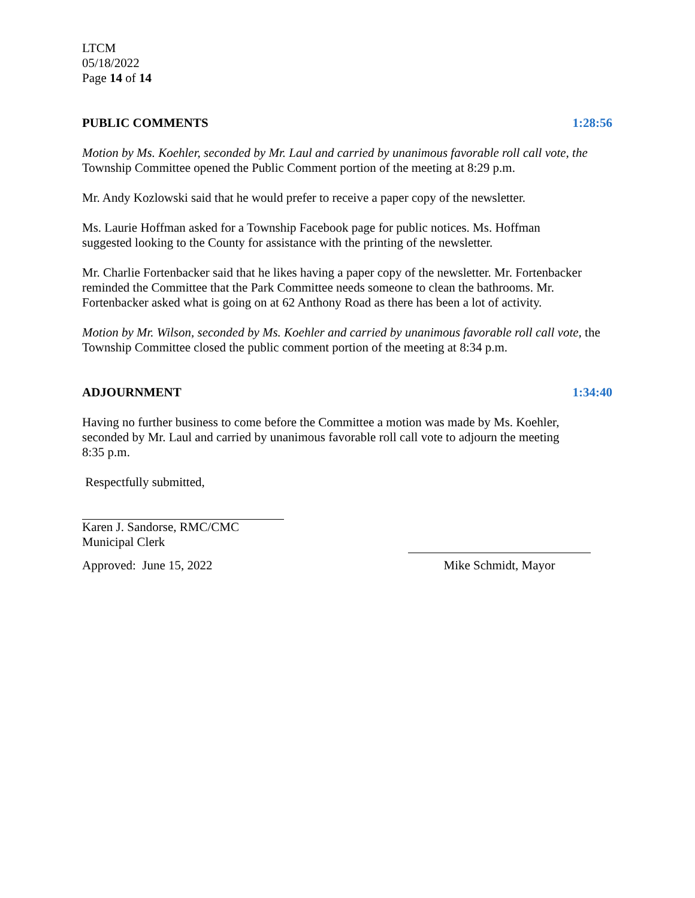LTCM
05/18/2022
Page 14 of 14
PUBLIC COMMENTS 1:28:56
Motion by Ms. Koehler, seconded by Mr. Laul and carried by unanimous favorable roll call vote, the Township Committee opened the Public Comment portion of the meeting at 8:29 p.m.
Mr. Andy Kozlowski said that he would prefer to receive a paper copy of the newsletter.
Ms. Laurie Hoffman asked for a Township Facebook page for public notices. Ms. Hoffman
suggested looking to the County for assistance with the printing of the newsletter.
Mr. Charlie Fortenbacker said that he likes having a paper copy of the newsletter. Mr. Fortenbacker reminded the Committee that the Park Committee needs someone to clean the bathrooms. Mr. Fortenbacker asked what is going on at 62 Anthony Road as there has been a lot of activity.
Motion by Mr. Wilson, seconded by Ms. Koehler and carried by unanimous favorable roll call vote, the Township Committee closed the public comment portion of the meeting at 8:34 p.m.
ADJOURNMENT 1:34:40
Having no further business to come before the Committee a motion was made by Ms. Koehler,
seconded by Mr. Laul and carried by unanimous favorable roll call vote to adjourn the meeting
8:35 p.m.
Respectfully submitted,
Karen J. Sandorse, RMC/CMC
Municipal Clerk
Approved: June 15, 2022 Mike Schmidt, Mayor